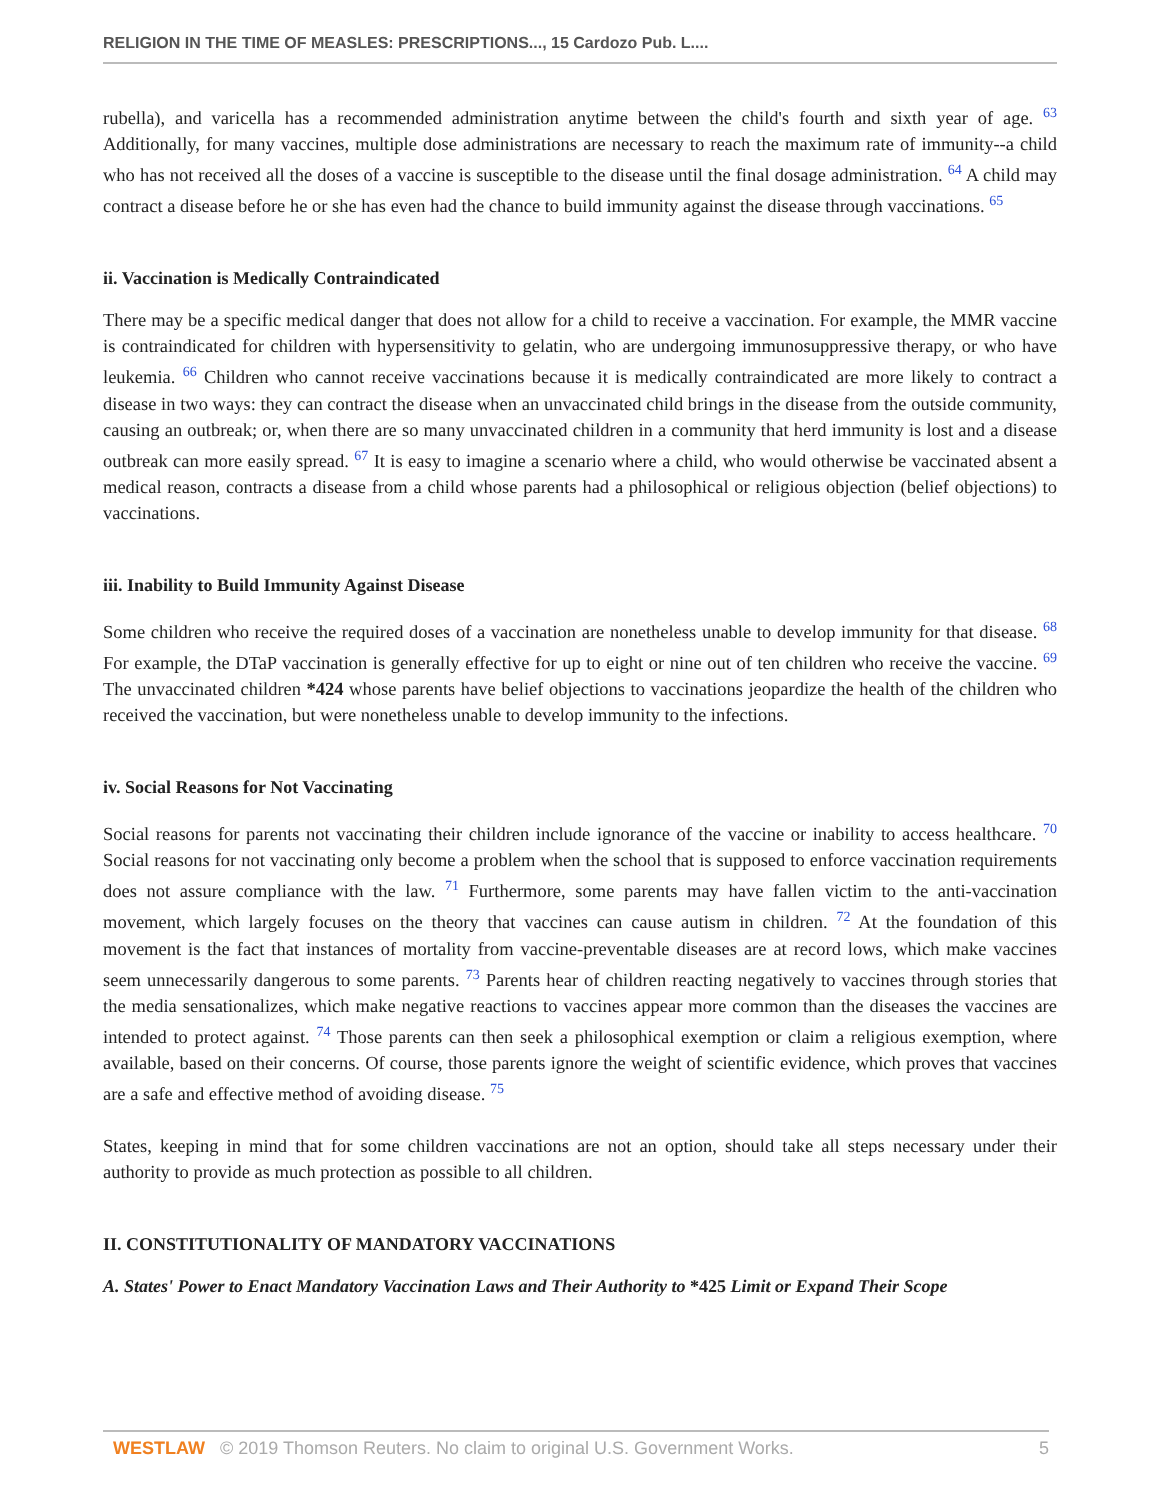RELIGION IN THE TIME OF MEASLES: PRESCRIPTIONS..., 15 Cardozo Pub. L....
rubella), and varicella has a recommended administration anytime between the child's fourth and sixth year of age. <sup>63</sup> Additionally, for many vaccines, multiple dose administrations are necessary to reach the maximum rate of immunity--a child who has not received all the doses of a vaccine is susceptible to the disease until the final dosage administration. <sup>64</sup> A child may contract a disease before he or she has even had the chance to build immunity against the disease through vaccinations. <sup>65</sup>
ii. Vaccination is Medically Contraindicated
There may be a specific medical danger that does not allow for a child to receive a vaccination. For example, the MMR vaccine is contraindicated for children with hypersensitivity to gelatin, who are undergoing immunosuppressive therapy, or who have leukemia. <sup>66</sup> Children who cannot receive vaccinations because it is medically contraindicated are more likely to contract a disease in two ways: they can contract the disease when an unvaccinated child brings in the disease from the outside community, causing an outbreak; or, when there are so many unvaccinated children in a community that herd immunity is lost and a disease outbreak can more easily spread. <sup>67</sup> It is easy to imagine a scenario where a child, who would otherwise be vaccinated absent a medical reason, contracts a disease from a child whose parents had a philosophical or religious objection (belief objections) to vaccinations.
iii. Inability to Build Immunity Against Disease
Some children who receive the required doses of a vaccination are nonetheless unable to develop immunity for that disease. <sup>68</sup> For example, the DTaP vaccination is generally effective for up to eight or nine out of ten children who receive the vaccine. <sup>69</sup> The unvaccinated children *424 whose parents have belief objections to vaccinations jeopardize the health of the children who received the vaccination, but were nonetheless unable to develop immunity to the infections.
iv. Social Reasons for Not Vaccinating
Social reasons for parents not vaccinating their children include ignorance of the vaccine or inability to access healthcare. <sup>70</sup> Social reasons for not vaccinating only become a problem when the school that is supposed to enforce vaccination requirements does not assure compliance with the law. <sup>71</sup> Furthermore, some parents may have fallen victim to the anti-vaccination movement, which largely focuses on the theory that vaccines can cause autism in children. <sup>72</sup> At the foundation of this movement is the fact that instances of mortality from vaccine-preventable diseases are at record lows, which make vaccines seem unnecessarily dangerous to some parents. <sup>73</sup> Parents hear of children reacting negatively to vaccines through stories that the media sensationalizes, which make negative reactions to vaccines appear more common than the diseases the vaccines are intended to protect against. <sup>74</sup> Those parents can then seek a philosophical exemption or claim a religious exemption, where available, based on their concerns. Of course, those parents ignore the weight of scientific evidence, which proves that vaccines are a safe and effective method of avoiding disease. <sup>75</sup>
States, keeping in mind that for some children vaccinations are not an option, should take all steps necessary under their authority to provide as much protection as possible to all children.
II. CONSTITUTIONALITY OF MANDATORY VACCINATIONS
A. States' Power to Enact Mandatory Vaccination Laws and Their Authority to *425 Limit or Expand Their Scope
WESTLAW © 2019 Thomson Reuters. No claim to original U.S. Government Works. 5